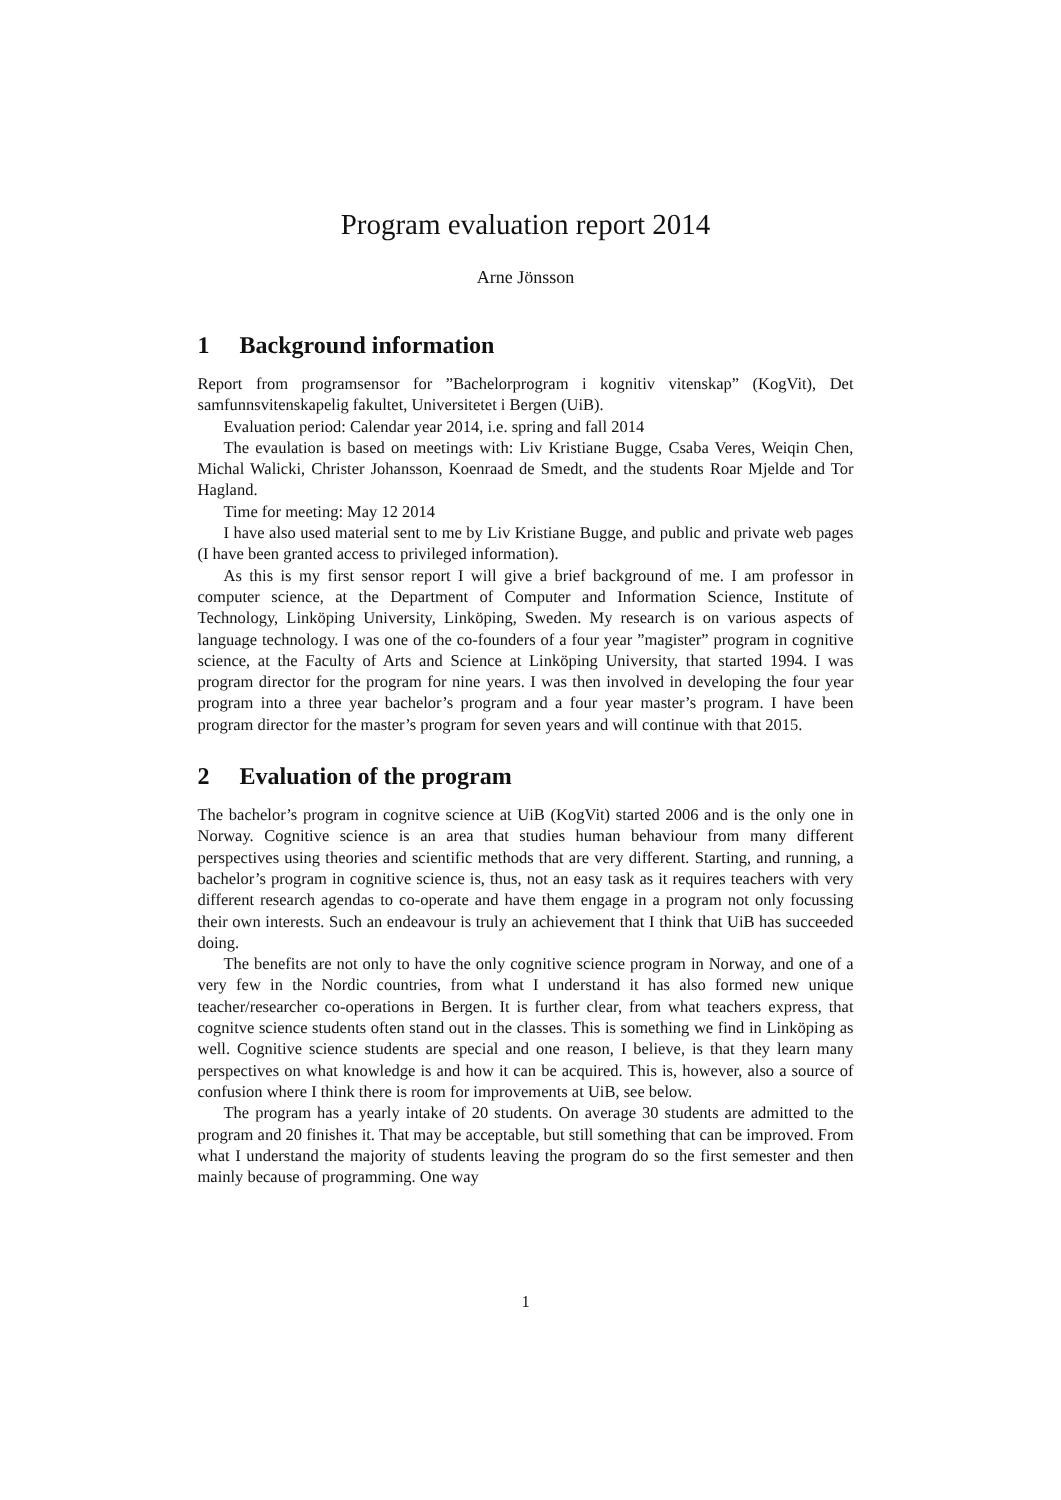Program evaluation report 2014
Arne Jönsson
1 Background information
Report from programsensor for ”Bachelorprogram i kognitiv vitenskap” (KogVit), Det samfunnsvitenskapelig fakultet, Universitetet i Bergen (UiB).
Evaluation period: Calendar year 2014, i.e. spring and fall 2014
The evaulation is based on meetings with: Liv Kristiane Bugge, Csaba Veres, Weiqin Chen, Michal Walicki, Christer Johansson, Koenraad de Smedt, and the students Roar Mjelde and Tor Hagland.
Time for meeting: May 12 2014
I have also used material sent to me by Liv Kristiane Bugge, and public and private web pages (I have been granted access to privileged information).
As this is my first sensor report I will give a brief background of me. I am professor in computer science, at the Department of Computer and Information Science, Institute of Technology, Linköping University, Linköping, Sweden. My research is on various aspects of language technology. I was one of the co-founders of a four year ”magister” program in cognitive science, at the Faculty of Arts and Science at Linköping University, that started 1994. I was program director for the program for nine years. I was then involved in developing the four year program into a three year bachelor’s program and a four year master’s program. I have been program director for the master’s program for seven years and will continue with that 2015.
2 Evaluation of the program
The bachelor’s program in cognitve science at UiB (KogVit) started 2006 and is the only one in Norway. Cognitive science is an area that studies human behaviour from many different perspectives using theories and scientific methods that are very different. Starting, and running, a bachelor’s program in cognitive science is, thus, not an easy task as it requires teachers with very different research agendas to co-operate and have them engage in a program not only focussing their own interests. Such an endeavour is truly an achievement that I think that UiB has succeeded doing.
The benefits are not only to have the only cognitive science program in Norway, and one of a very few in the Nordic countries, from what I understand it has also formed new unique teacher/researcher co-operations in Bergen. It is further clear, from what teachers express, that cognitve science students often stand out in the classes. This is something we find in Linköping as well. Cognitive science students are special and one reason, I believe, is that they learn many perspectives on what knowledge is and how it can be acquired. This is, however, also a source of confusion where I think there is room for improvements at UiB, see below.
The program has a yearly intake of 20 students. On average 30 students are admitted to the program and 20 finishes it. That may be acceptable, but still something that can be improved. From what I understand the majority of students leaving the program do so the first semester and then mainly because of programming. One way
1